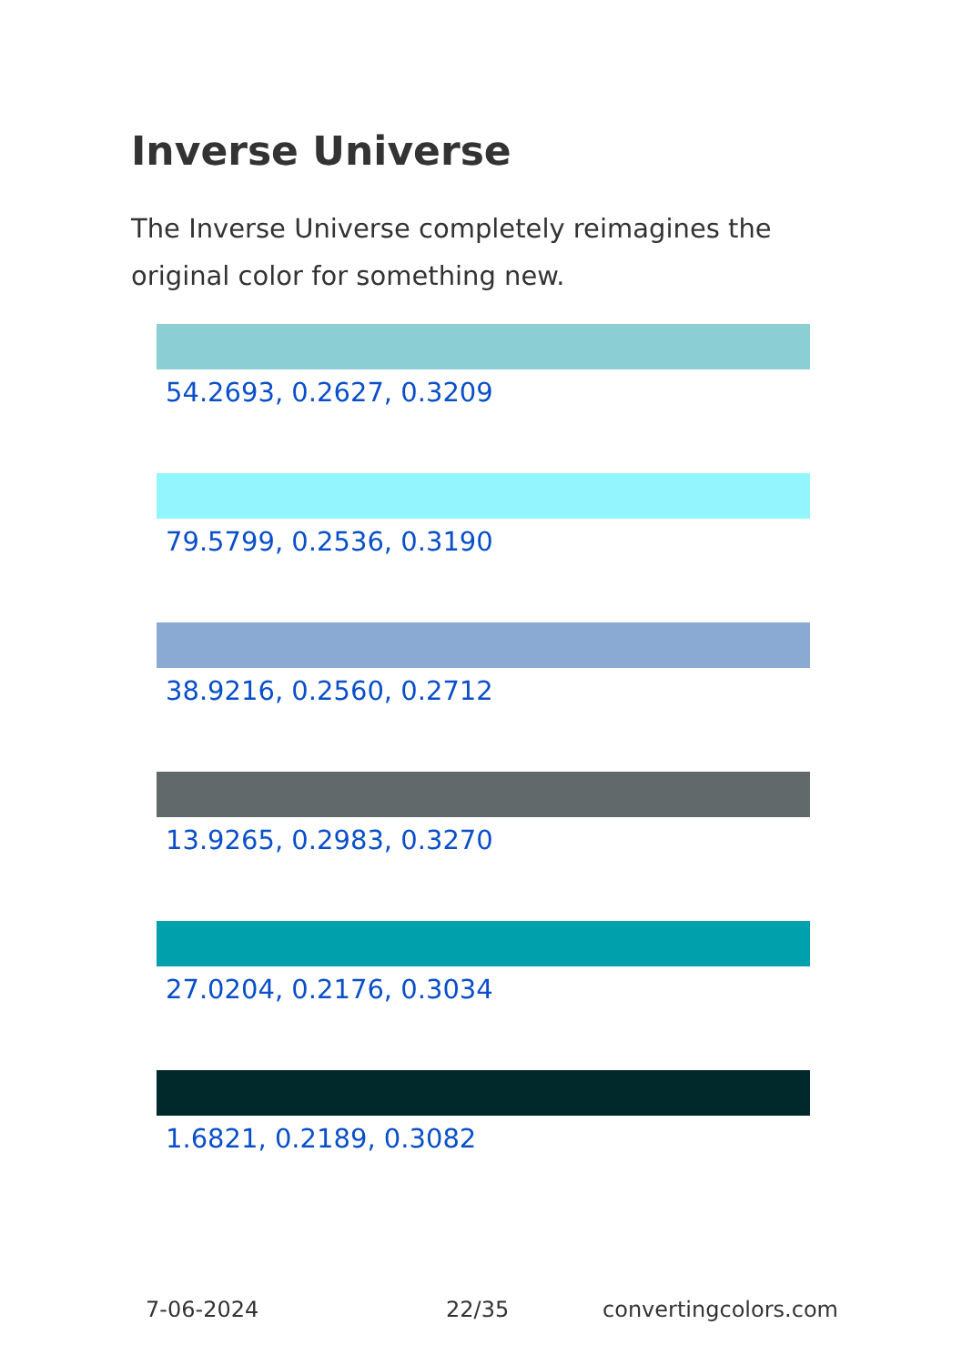Inverse Universe
The Inverse Universe completely reimagines the original color for something new.
54.2693, 0.2627, 0.3209
79.5799, 0.2536, 0.3190
38.9216, 0.2560, 0.2712
13.9265, 0.2983, 0.3270
27.0204, 0.2176, 0.3034
1.6821, 0.2189, 0.3082
7-06-2024 22/35 convertingcolors.com